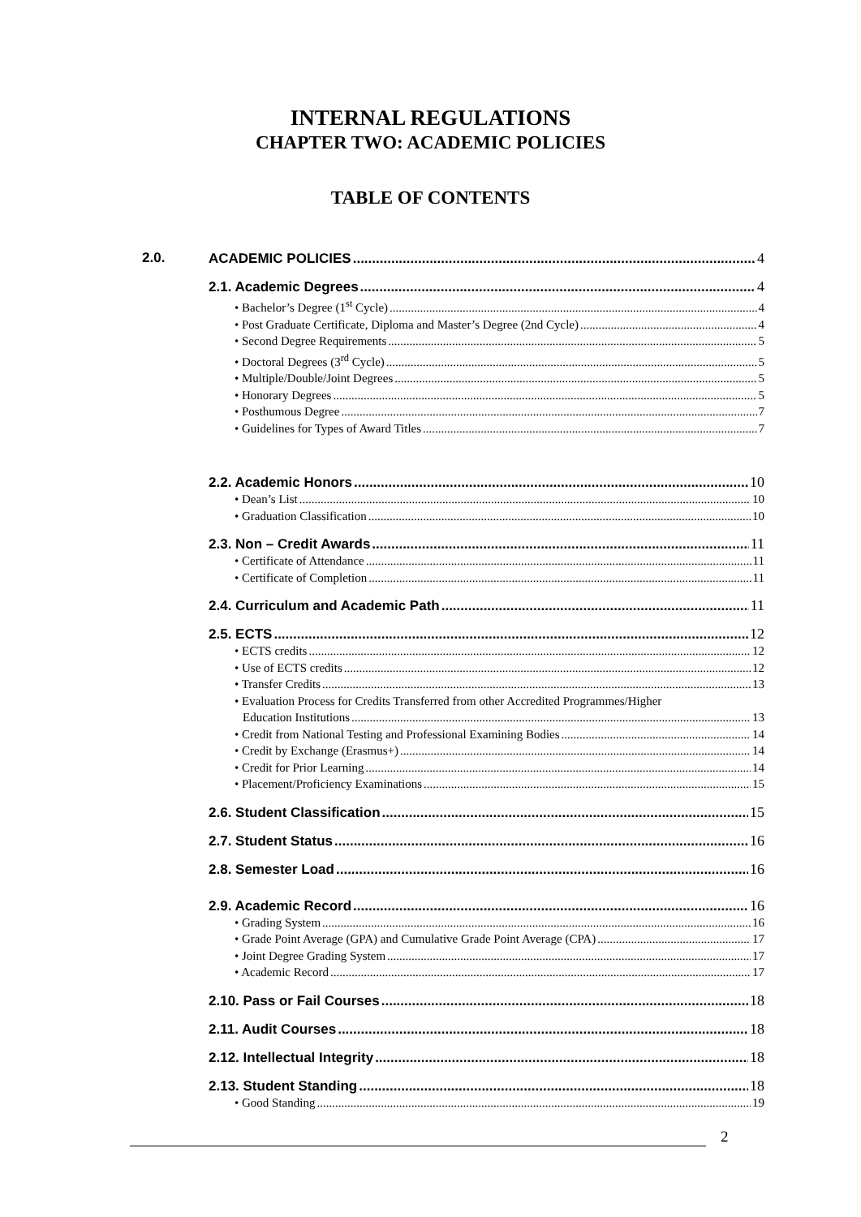INTERNAL REGULATIONS
CHAPTER TWO: ACADEMIC POLICIES
TABLE OF CONTENTS
2.0.
ACADEMIC POLICIES 4
2.1. Academic Degrees 4
Bachelor’s Degree (1<sup>st</sup> Cycle) 4
Post Graduate Certificate, Diploma and Master’s Degree (2nd Cycle) 4
Second Degree Requirements 5
Doctoral Degrees (3<sup>rd</sup> Cycle) 5
Multiple/Double/Joint Degrees 5
Honorary Degrees 5
Posthumous Degree 7
Guidelines for Types of Award Titles 7
2.2. Academic Honors 10
Dean’s List 10
Graduation Classification 10
2.3. Non – Credit Awards 11
Certificate of Attendance 11
Certificate of Completion 11
2.4. Curriculum and Academic Path 11
2.5. ECTS 12
ECTS credits 12
Use of ECTS credits 12
Transfer Credits 13
• Evaluation Process for Credits Transferred from other Accredited Programmes/Higher
Education Institutions 13
Credit from National Testing and Professional Examining Bodies 14
Credit by Exchange (Erasmus+) 14
Credit for Prior Learning 14
Placement/Proficiency Examinations 15
2.6. Student Classification 15
2.7. Student Status 16
2.8. Semester Load 16
2.9. Academic Record 16
Grading System 16
Grade Point Average (GPA) and Cumulative Grade Point Average (CPA) 17
Joint Degree Grading System 17
Academic Record 17
2.10. Pass or Fail Courses 18
2.11. Audit Courses 18
2.12. Intellectual Integrity 18
2.13. Student Standing 18
Good Standing 19
2